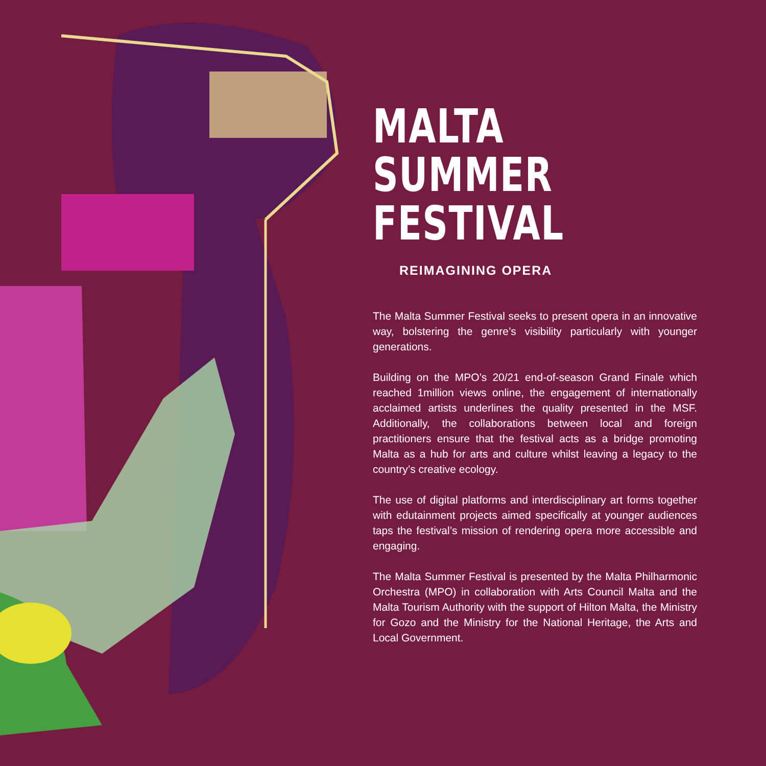MALTA
SUMMER
FESTIVAL
REIMAGINING OPERA
The Malta Summer Festival seeks to present opera in an innovative way, bolstering the genre’s visibility particularly with younger generations.
Building on the MPO’s 20/21 end-of-season Grand Finale which reached 1million views online, the engagement of internationally acclaimed artists underlines the quality presented in the MSF. Additionally, the collaborations between local and foreign practitioners ensure that the festival acts as a bridge promoting Malta as a hub for arts and culture whilst leaving a legacy to the country’s creative ecology.
The use of digital platforms and interdisciplinary art forms together with edutainment projects aimed specifically at younger audiences taps the festival’s mission of rendering opera more accessible and engaging.
The Malta Summer Festival is presented by the Malta Philharmonic Orchestra (MPO) in collaboration with Arts Council Malta and the Malta Tourism Authority with the support of Hilton Malta, the Ministry for Gozo and the Ministry for the National Heritage, the Arts and Local Government.